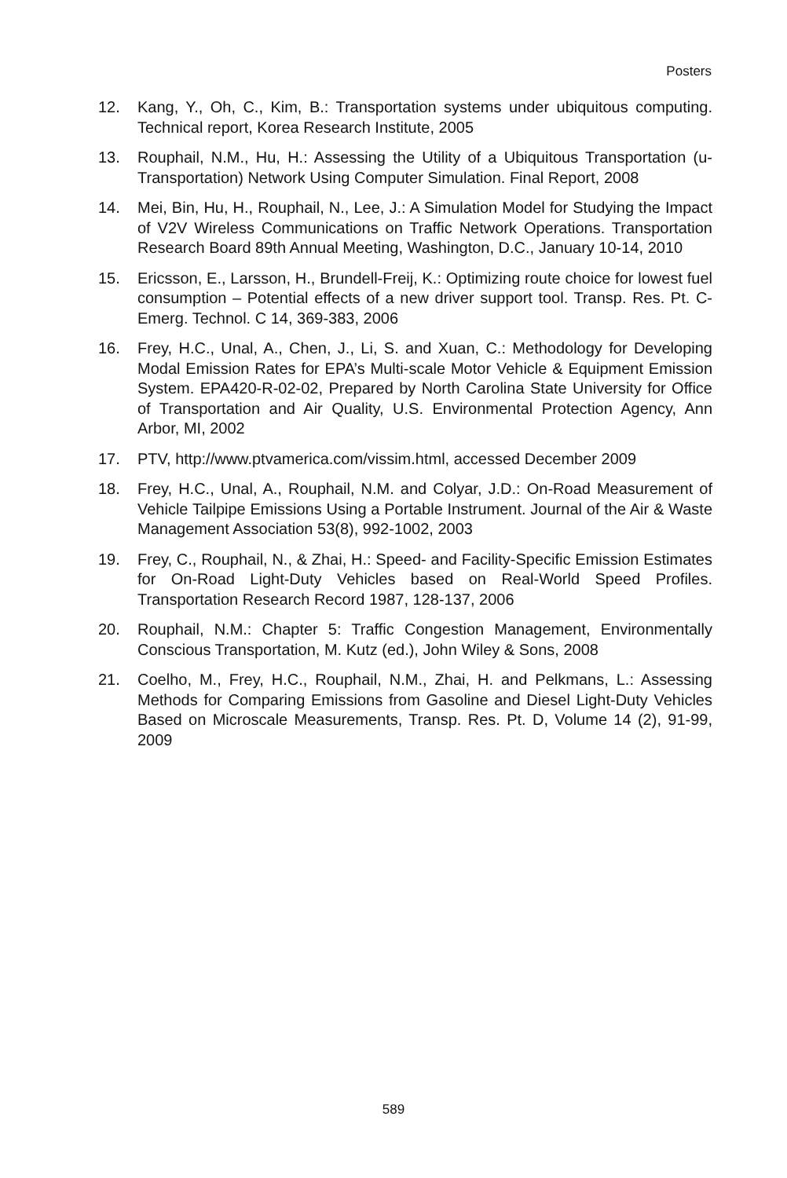Posters
12. Kang, Y., Oh, C., Kim, B.: Transportation systems under ubiquitous computing. Technical report, Korea Research Institute, 2005
13. Rouphail, N.M., Hu, H.: Assessing the Utility of a Ubiquitous Transportation (u-Transportation) Network Using Computer Simulation. Final Report, 2008
14. Mei, Bin, Hu, H., Rouphail, N., Lee, J.: A Simulation Model for Studying the Impact of V2V Wireless Communications on Traffic Network Operations. Transportation Research Board 89th Annual Meeting, Washington, D.C., January 10-14, 2010
15. Ericsson, E., Larsson, H., Brundell-Freij, K.: Optimizing route choice for lowest fuel consumption – Potential effects of a new driver support tool. Transp. Res. Pt. C-Emerg. Technol. C 14, 369-383, 2006
16. Frey, H.C., Unal, A., Chen, J., Li, S. and Xuan, C.: Methodology for Developing Modal Emission Rates for EPA’s Multi-scale Motor Vehicle & Equipment Emission System. EPA420-R-02-02, Prepared by North Carolina State University for Office of Transportation and Air Quality, U.S. Environmental Protection Agency, Ann Arbor, MI, 2002
17. PTV, http://www.ptvamerica.com/vissim.html, accessed December 2009
18. Frey, H.C., Unal, A., Rouphail, N.M. and Colyar, J.D.: On-Road Measurement of Vehicle Tailpipe Emissions Using a Portable Instrument. Journal of the Air & Waste Management Association 53(8), 992-1002, 2003
19. Frey, C., Rouphail, N., & Zhai, H.: Speed- and Facility-Specific Emission Estimates for On-Road Light-Duty Vehicles based on Real-World Speed Profiles. Transportation Research Record 1987, 128-137, 2006
20. Rouphail, N.M.: Chapter 5: Traffic Congestion Management, Environmentally Conscious Transportation, M. Kutz (ed.), John Wiley & Sons, 2008
21. Coelho, M., Frey, H.C., Rouphail, N.M., Zhai, H. and Pelkmans, L.: Assessing Methods for Comparing Emissions from Gasoline and Diesel Light-Duty Vehicles Based on Microscale Measurements, Transp. Res. Pt. D, Volume 14 (2), 91-99, 2009
589